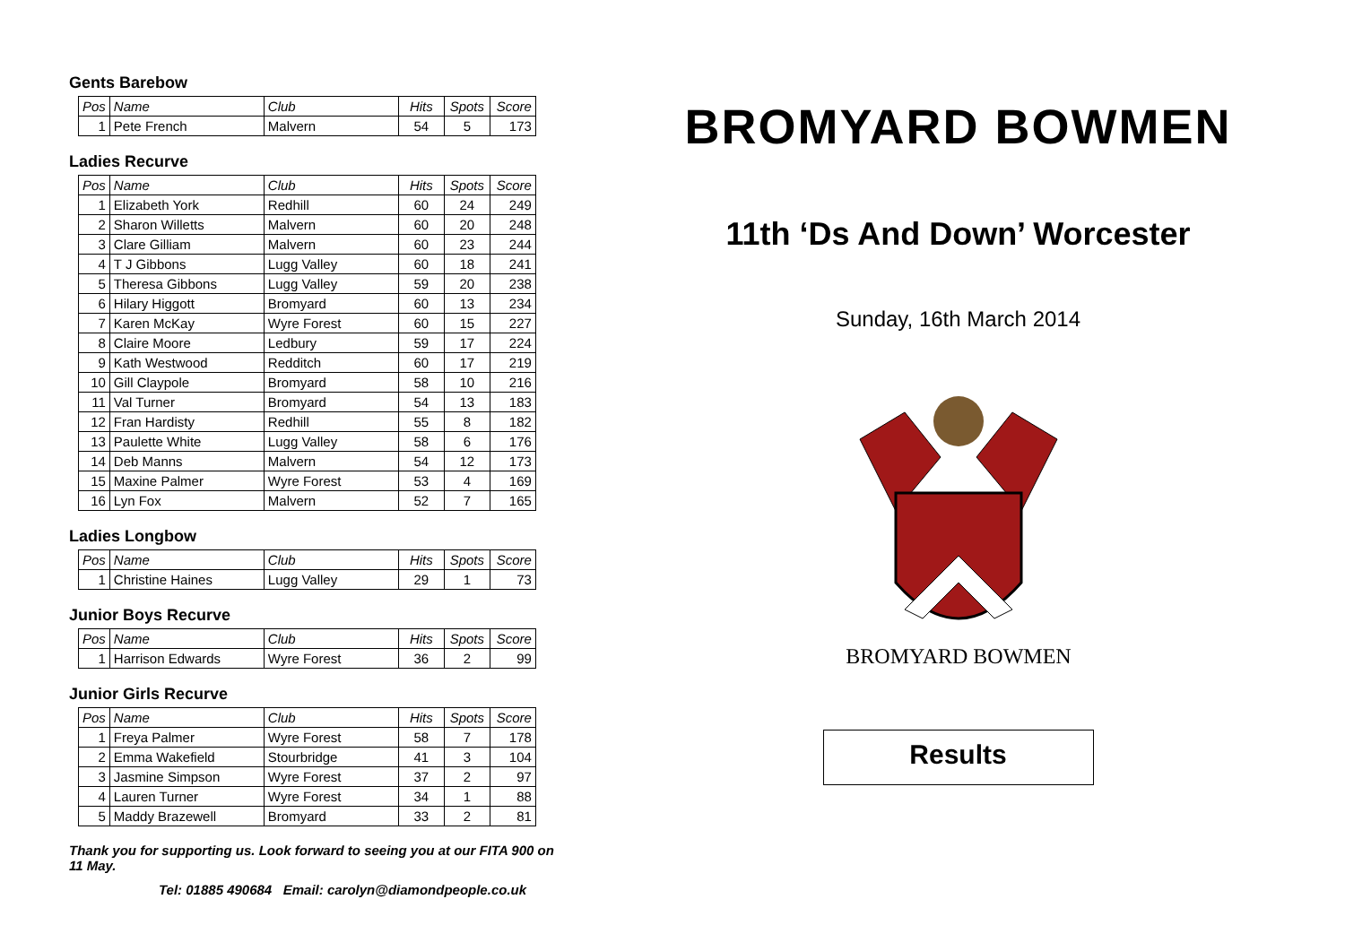Gents Barebow
| Pos | Name | Club | Hits | Spots | Score |
| --- | --- | --- | --- | --- | --- |
| 1 | Pete French | Malvern | 54 | 5 | 173 |
Ladies Recurve
| Pos | Name | Club | Hits | Spots | Score |
| --- | --- | --- | --- | --- | --- |
| 1 | Elizabeth York | Redhill | 60 | 24 | 249 |
| 2 | Sharon Willetts | Malvern | 60 | 20 | 248 |
| 3 | Clare Gilliam | Malvern | 60 | 23 | 244 |
| 4 | T J Gibbons | Lugg Valley | 60 | 18 | 241 |
| 5 | Theresa Gibbons | Lugg Valley | 59 | 20 | 238 |
| 6 | Hilary Higgott | Bromyard | 60 | 13 | 234 |
| 7 | Karen McKay | Wyre Forest | 60 | 15 | 227 |
| 8 | Claire Moore | Ledbury | 59 | 17 | 224 |
| 9 | Kath Westwood | Redditch | 60 | 17 | 219 |
| 10 | Gill Claypole | Bromyard | 58 | 10 | 216 |
| 11 | Val Turner | Bromyard | 54 | 13 | 183 |
| 12 | Fran Hardisty | Redhill | 55 | 8 | 182 |
| 13 | Paulette White | Lugg Valley | 58 | 6 | 176 |
| 14 | Deb Manns | Malvern | 54 | 12 | 173 |
| 15 | Maxine Palmer | Wyre Forest | 53 | 4 | 169 |
| 16 | Lyn Fox | Malvern | 52 | 7 | 165 |
Ladies Longbow
| Pos | Name | Club | Hits | Spots | Score |
| --- | --- | --- | --- | --- | --- |
| 1 | Christine Haines | Lugg Valley | 29 | 1 | 73 |
Junior Boys Recurve
| Pos | Name | Club | Hits | Spots | Score |
| --- | --- | --- | --- | --- | --- |
| 1 | Harrison Edwards | Wyre Forest | 36 | 2 | 99 |
Junior Girls Recurve
| Pos | Name | Club | Hits | Spots | Score |
| --- | --- | --- | --- | --- | --- |
| 1 | Freya Palmer | Wyre Forest | 58 | 7 | 178 |
| 2 | Emma Wakefield | Stourbridge | 41 | 3 | 104 |
| 3 | Jasmine Simpson | Wyre Forest | 37 | 2 | 97 |
| 4 | Lauren Turner | Wyre Forest | 34 | 1 | 88 |
| 5 | Maddy Brazewell | Bromyard | 33 | 2 | 81 |
Thank you for supporting us. Look forward to seeing you at our FITA 900 on 11 May.
Tel: 01885 490684 Email: carolyn@diamondpeople.co.uk
BROMYARD BOWMEN
11th ‘Ds And Down’ Worcester
Sunday, 16th March 2014
BROMYARD BOWMEN
Results